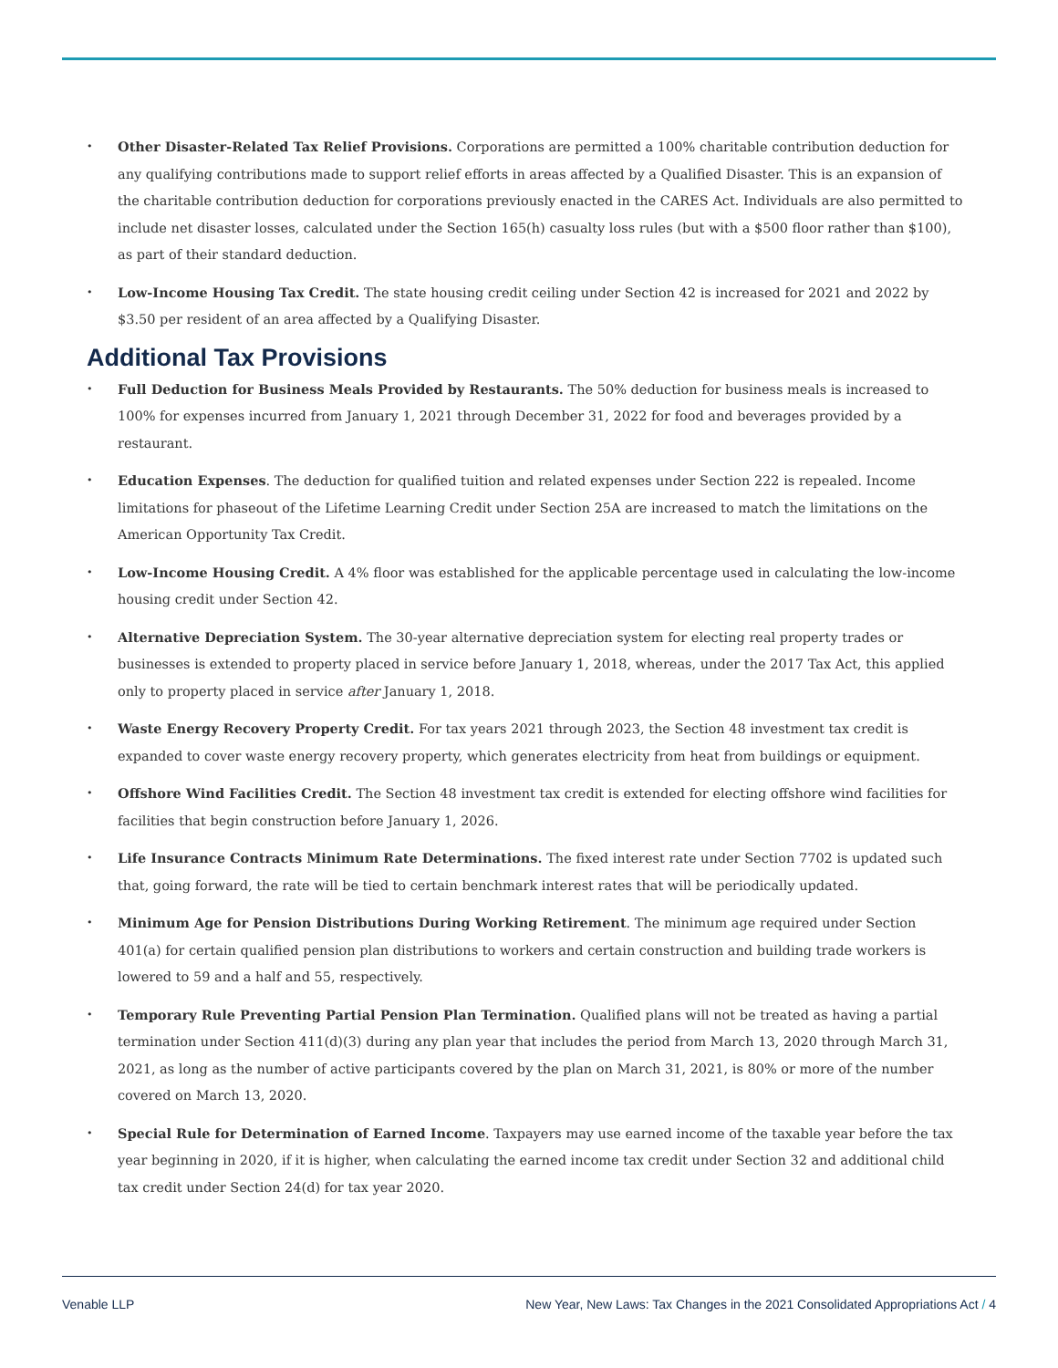Other Disaster-Related Tax Relief Provisions. Corporations are permitted a 100% charitable contribution deduction for any qualifying contributions made to support relief efforts in areas affected by a Qualified Disaster. This is an expansion of the charitable contribution deduction for corporations previously enacted in the CARES Act. Individuals are also permitted to include net disaster losses, calculated under the Section 165(h) casualty loss rules (but with a $500 floor rather than $100), as part of their standard deduction.
Low-Income Housing Tax Credit. The state housing credit ceiling under Section 42 is increased for 2021 and 2022 by $3.50 per resident of an area affected by a Qualifying Disaster.
Additional Tax Provisions
Full Deduction for Business Meals Provided by Restaurants. The 50% deduction for business meals is increased to 100% for expenses incurred from January 1, 2021 through December 31, 2022 for food and beverages provided by a restaurant.
Education Expenses. The deduction for qualified tuition and related expenses under Section 222 is repealed. Income limitations for phaseout of the Lifetime Learning Credit under Section 25A are increased to match the limitations on the American Opportunity Tax Credit.
Low-Income Housing Credit. A 4% floor was established for the applicable percentage used in calculating the low-income housing credit under Section 42.
Alternative Depreciation System. The 30-year alternative depreciation system for electing real property trades or businesses is extended to property placed in service before January 1, 2018, whereas, under the 2017 Tax Act, this applied only to property placed in service after January 1, 2018.
Waste Energy Recovery Property Credit. For tax years 2021 through 2023, the Section 48 investment tax credit is expanded to cover waste energy recovery property, which generates electricity from heat from buildings or equipment.
Offshore Wind Facilities Credit. The Section 48 investment tax credit is extended for electing offshore wind facilities for facilities that begin construction before January 1, 2026.
Life Insurance Contracts Minimum Rate Determinations. The fixed interest rate under Section 7702 is updated such that, going forward, the rate will be tied to certain benchmark interest rates that will be periodically updated.
Minimum Age for Pension Distributions During Working Retirement. The minimum age required under Section 401(a) for certain qualified pension plan distributions to workers and certain construction and building trade workers is lowered to 59 and a half and 55, respectively.
Temporary Rule Preventing Partial Pension Plan Termination. Qualified plans will not be treated as having a partial termination under Section 411(d)(3) during any plan year that includes the period from March 13, 2020 through March 31, 2021, as long as the number of active participants covered by the plan on March 31, 2021, is 80% or more of the number covered on March 13, 2020.
Special Rule for Determination of Earned Income. Taxpayers may use earned income of the taxable year before the tax year beginning in 2020, if it is higher, when calculating the earned income tax credit under Section 32 and additional child tax credit under Section 24(d) for tax year 2020.
Venable LLP New Year, New Laws: Tax Changes in the 2021 Consolidated Appropriations Act / 4